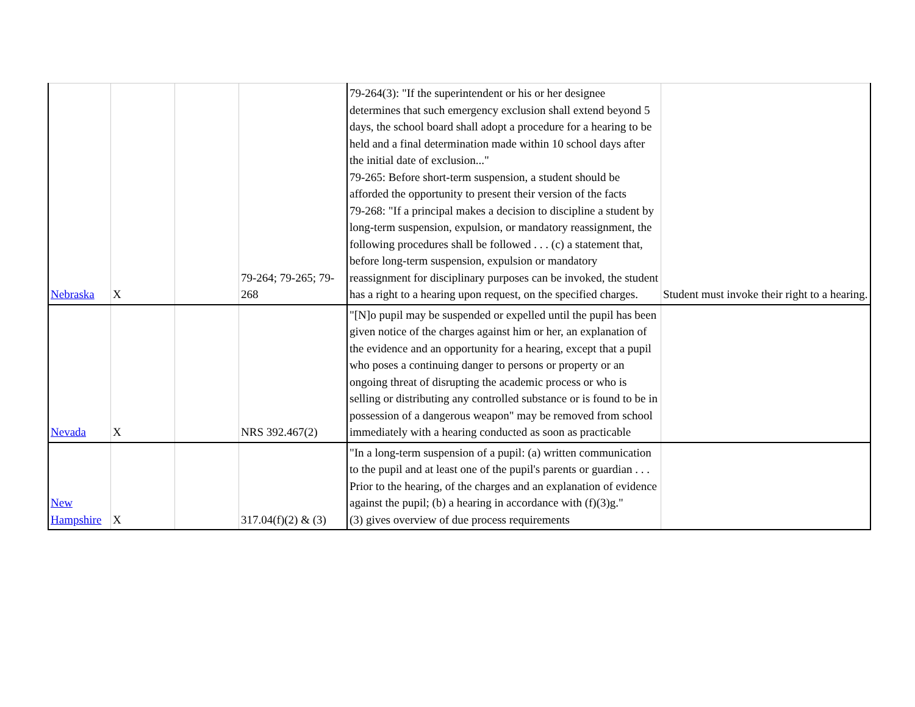| Nebraska | X | | 79-264; 79-265; 79-268 | 79-264(3): "If the superintendent or his or her designee determines that such emergency exclusion shall extend beyond 5 days, the school board shall adopt a procedure for a hearing to be held and a final determination made within 10 school days after the initial date of exclusion..." 79-265: Before short-term suspension, a student should be afforded the opportunity to present their version of the facts 79-268: "If a principal makes a decision to discipline a student by long-term suspension, expulsion, or mandatory reassignment, the following procedures shall be followed . . . (c) a statement that, before long-term suspension, expulsion or mandatory reassignment for disciplinary purposes can be invoked, the student has a right to a hearing upon request, on the specified charges. | Student must invoke their right to a hearing. |
| Nevada | X | | NRS 392.467(2) | "[N]o pupil may be suspended or expelled until the pupil has been given notice of the charges against him or her, an explanation of the evidence and an opportunity for a hearing, except that a pupil who poses a continuing danger to persons or property or an ongoing threat of disrupting the academic process or who is selling or distributing any controlled substance or is found to be in possession of a dangerous weapon" may be removed from school immediately with a hearing conducted as soon as practicable | |
| New Hampshire | X | | 317.04(f)(2) & (3) | "In a long-term suspension of a pupil: (a) written communication to the pupil and at least one of the pupil's parents or guardian . . . Prior to the hearing, of the charges and an explanation of evidence against the pupil; (b) a hearing in accordance with (f)(3)g." (3) gives overview of due process requirements | |